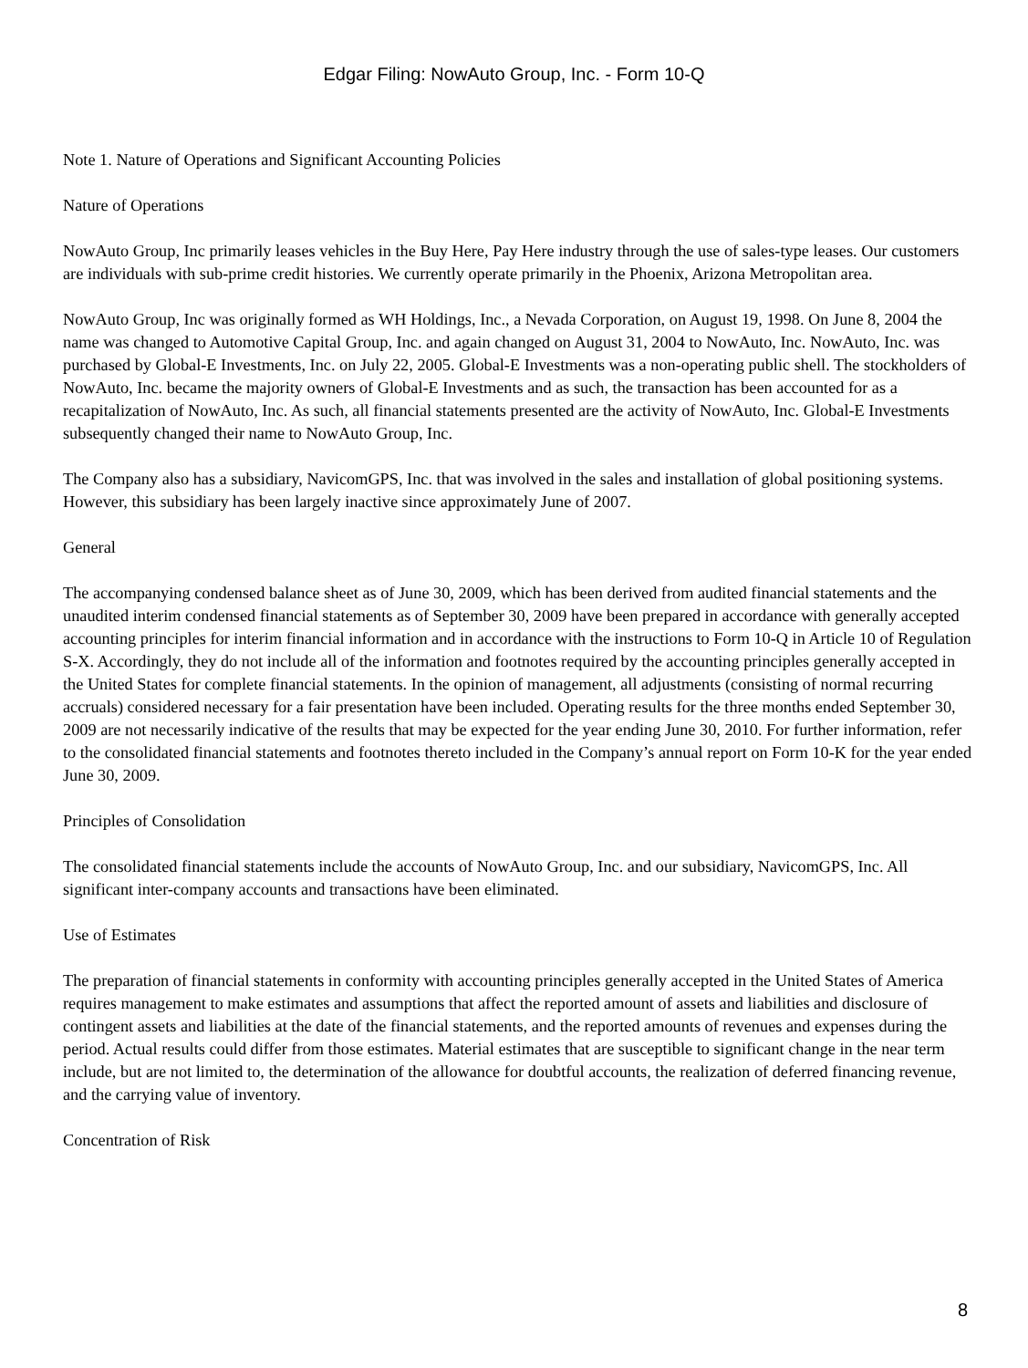Edgar Filing: NowAuto Group, Inc. - Form 10-Q
Note 1. Nature of Operations and Significant Accounting Policies
Nature of Operations
NowAuto Group, Inc primarily leases vehicles in the Buy Here, Pay Here industry through the use of sales-type leases. Our customers are individuals with sub-prime credit histories. We currently operate primarily in the Phoenix, Arizona Metropolitan area.
NowAuto Group, Inc was originally formed as WH Holdings, Inc., a Nevada Corporation, on August 19, 1998. On June 8, 2004 the name was changed to Automotive Capital Group, Inc. and again changed on August 31, 2004 to NowAuto, Inc. NowAuto, Inc. was purchased by Global-E Investments, Inc. on July 22, 2005. Global-E Investments was a non-operating public shell. The stockholders of NowAuto, Inc. became the majority owners of Global-E Investments and as such, the transaction has been accounted for as a recapitalization of NowAuto, Inc. As such, all financial statements presented are the activity of NowAuto, Inc. Global-E Investments subsequently changed their name to NowAuto Group, Inc.
The Company also has a subsidiary, NavicomGPS, Inc. that was involved in the sales and installation of global positioning systems. However, this subsidiary has been largely inactive since approximately June of 2007.
General
The accompanying condensed balance sheet as of June 30, 2009, which has been derived from audited financial statements and the unaudited interim condensed financial statements as of September 30, 2009 have been prepared in accordance with generally accepted accounting principles for interim financial information and in accordance with the instructions to Form 10-Q in Article 10 of Regulation S-X. Accordingly, they do not include all of the information and footnotes required by the accounting principles generally accepted in the United States for complete financial statements. In the opinion of management, all adjustments (consisting of normal recurring accruals) considered necessary for a fair presentation have been included. Operating results for the three months ended September 30, 2009 are not necessarily indicative of the results that may be expected for the year ending June 30, 2010. For further information, refer to the consolidated financial statements and footnotes thereto included in the Company’s annual report on Form 10-K for the year ended June 30, 2009.
Principles of Consolidation
The consolidated financial statements include the accounts of NowAuto Group, Inc. and our subsidiary, NavicomGPS, Inc. All significant inter-company accounts and transactions have been eliminated.
Use of Estimates
The preparation of financial statements in conformity with accounting principles generally accepted in the United States of America requires management to make estimates and assumptions that affect the reported amount of assets and liabilities and disclosure of contingent assets and liabilities at the date of the financial statements, and the reported amounts of revenues and expenses during the period. Actual results could differ from those estimates. Material estimates that are susceptible to significant change in the near term include, but are not limited to, the determination of the allowance for doubtful accounts, the realization of deferred financing revenue, and the carrying value of inventory.
Concentration of Risk
8